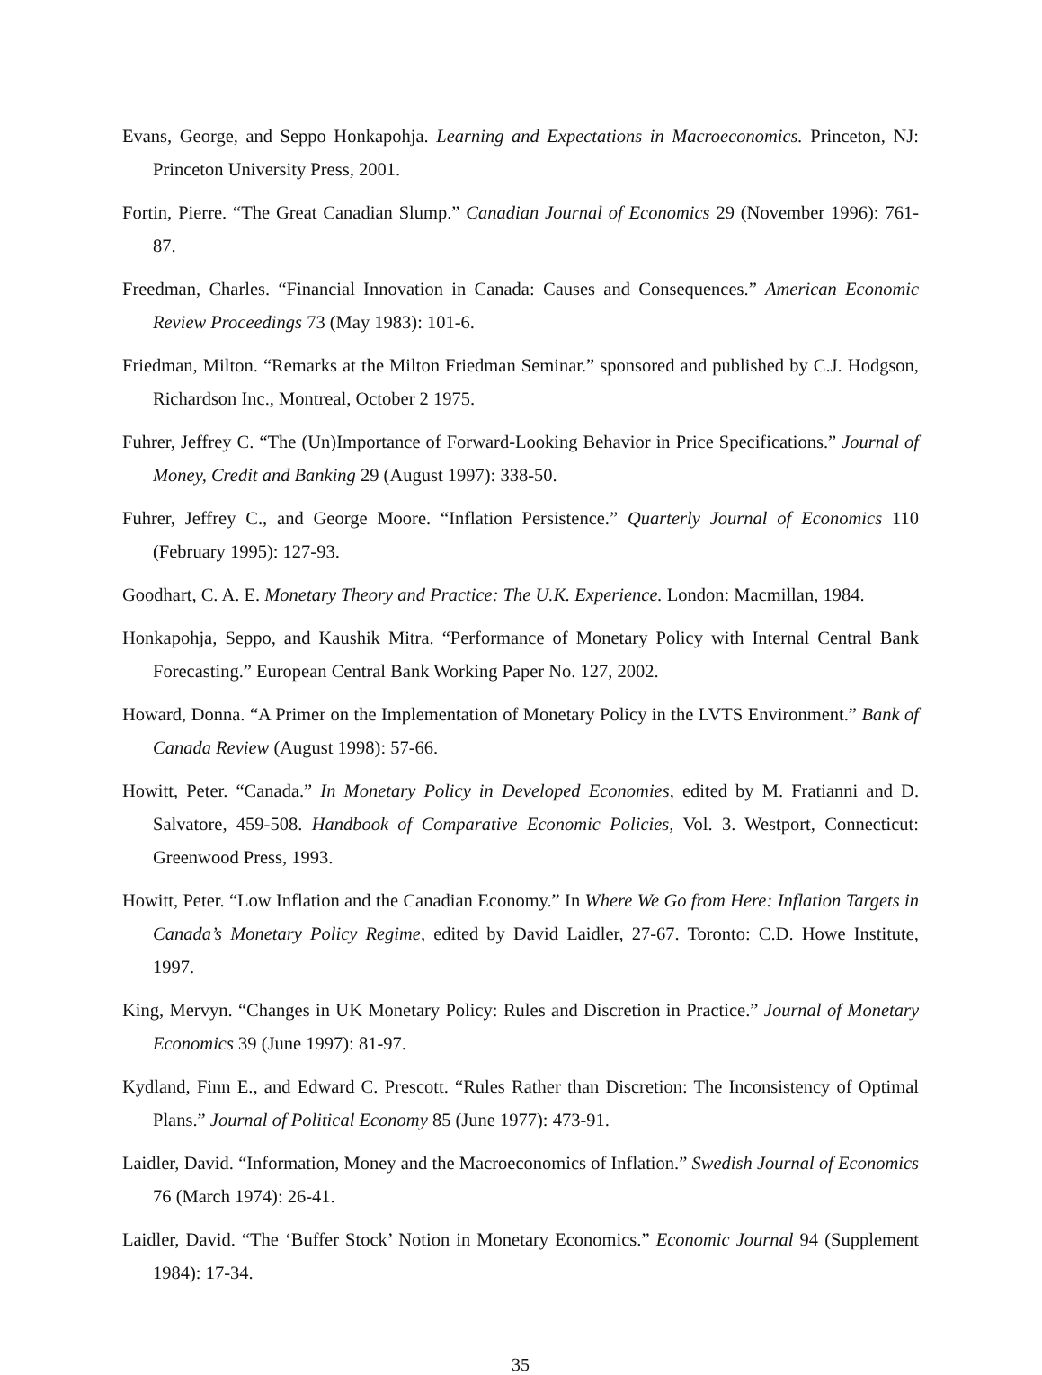Evans, George, and Seppo Honkapohja. Learning and Expectations in Macroeconomics. Princeton, NJ: Princeton University Press, 2001.
Fortin, Pierre. “The Great Canadian Slump.” Canadian Journal of Economics 29 (November 1996): 761-87.
Freedman, Charles. “Financial Innovation in Canada: Causes and Consequences.” American Economic Review Proceedings 73 (May 1983): 101-6.
Friedman, Milton. “Remarks at the Milton Friedman Seminar.” sponsored and published by C.J. Hodgson, Richardson Inc., Montreal, October 2 1975.
Fuhrer, Jeffrey C. “The (Un)Importance of Forward-Looking Behavior in Price Specifications.” Journal of Money, Credit and Banking 29 (August 1997): 338-50.
Fuhrer, Jeffrey C., and George Moore. “Inflation Persistence.” Quarterly Journal of Economics 110 (February 1995): 127-93.
Goodhart, C. A. E. Monetary Theory and Practice: The U.K. Experience. London: Macmillan, 1984.
Honkapohja, Seppo, and Kaushik Mitra. “Performance of Monetary Policy with Internal Central Bank Forecasting.” European Central Bank Working Paper No. 127, 2002.
Howard, Donna. “A Primer on the Implementation of Monetary Policy in the LVTS Environment.” Bank of Canada Review (August 1998): 57-66.
Howitt, Peter. “Canada.” In Monetary Policy in Developed Economies, edited by M. Fratianni and D. Salvatore, 459-508. Handbook of Comparative Economic Policies, Vol. 3. Westport, Connecticut: Greenwood Press, 1993.
Howitt, Peter. “Low Inflation and the Canadian Economy.” In Where We Go from Here: Inflation Targets in Canada’s Monetary Policy Regime, edited by David Laidler, 27-67. Toronto: C.D. Howe Institute, 1997.
King, Mervyn. “Changes in UK Monetary Policy: Rules and Discretion in Practice.” Journal of Monetary Economics 39 (June 1997): 81-97.
Kydland, Finn E., and Edward C. Prescott. “Rules Rather than Discretion: The Inconsistency of Optimal Plans.” Journal of Political Economy 85 (June 1977): 473-91.
Laidler, David. “Information, Money and the Macroeconomics of Inflation.” Swedish Journal of Economics 76 (March 1974): 26-41.
Laidler, David. “The ‘Buffer Stock’ Notion in Monetary Economics.” Economic Journal 94 (Supplement 1984): 17-34.
35